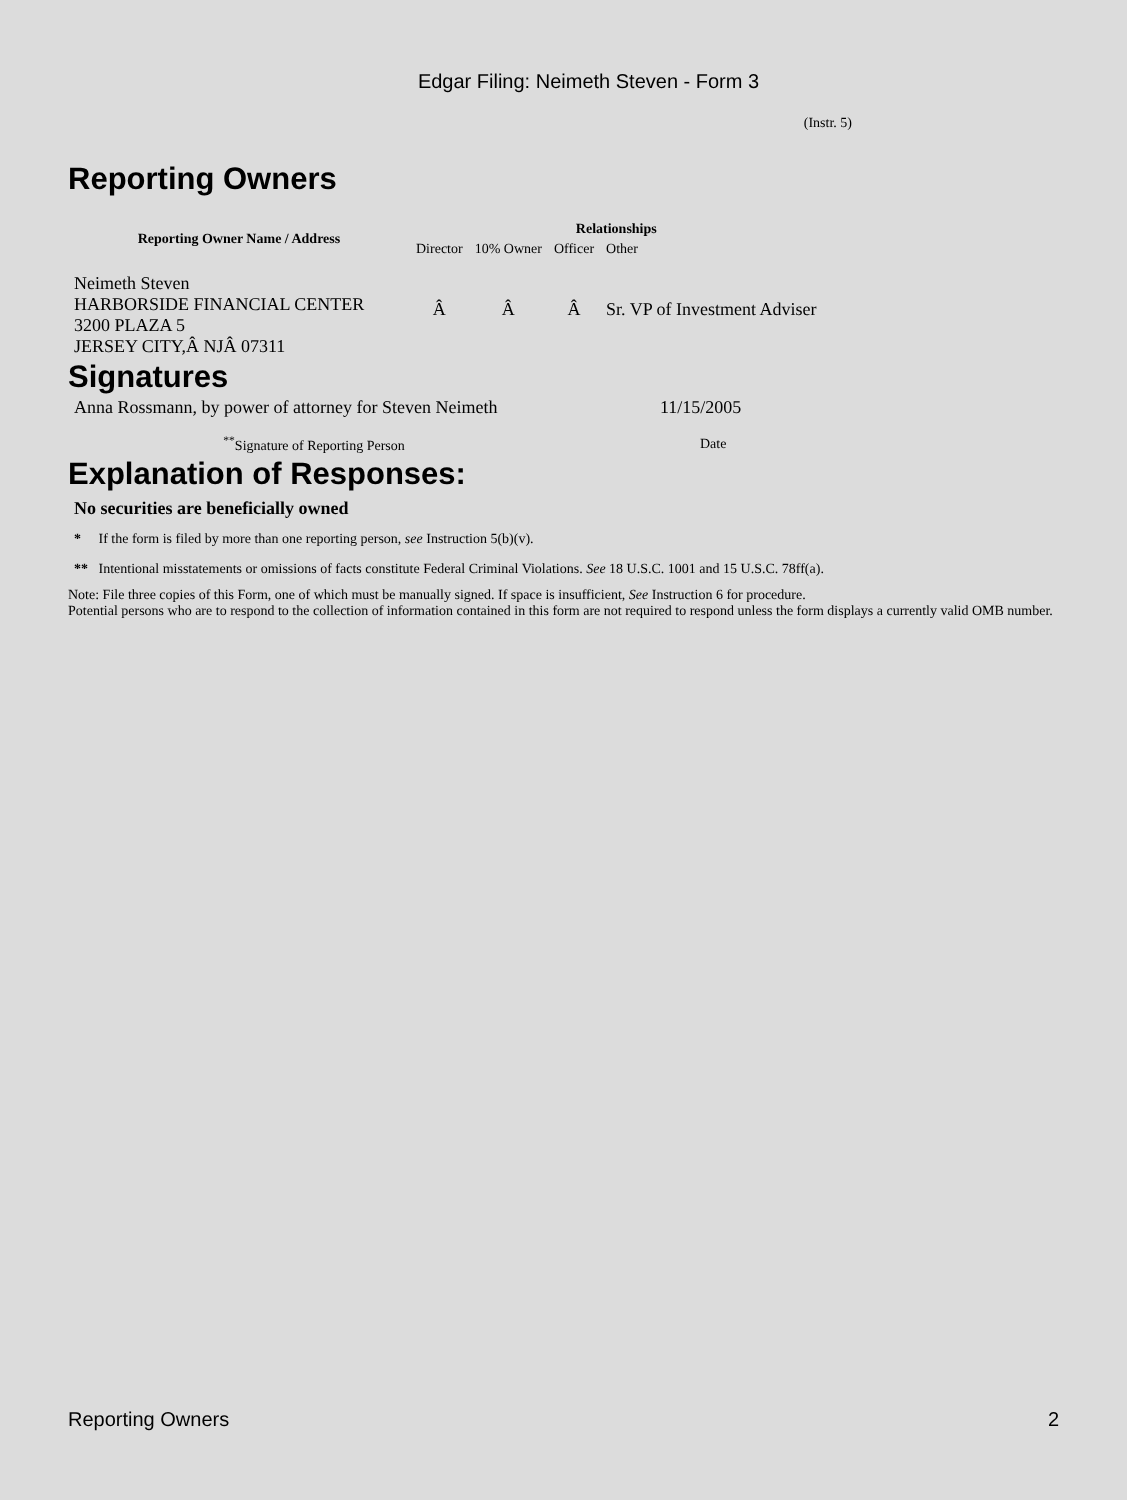Edgar Filing: Neimeth Steven - Form 3
(Instr. 5)
Reporting Owners
| Reporting Owner Name / Address | Relationships | | | |
| --- | --- | --- | --- | --- |
| | Director | 10% Owner | Officer | Other |
| Neimeth Steven HARBORSIDE FINANCIAL CENTER 3200 PLAZA 5 JERSEY CITY,Â NJÂ 07311 | Â | Â | Â | Sr. VP of Investment Adviser |
Signatures
| Anna Rossmann, by power of attorney for Steven Neimeth | 11/15/2005 |
| <sup>**</sup> Signature of Reporting Person | Date |
Explanation of Responses:
No securities are beneficially owned
* If the form is filed by more than one reporting person, see Instruction 5(b)(v).
** Intentional misstatements or omissions of facts constitute Federal Criminal Violations. See 18 U.S.C. 1001 and 15 U.S.C. 78ff(a).
Note: File three copies of this Form, one of which must be manually signed. If space is insufficient, See Instruction 6 for procedure.
Potential persons who are to respond to the collection of information contained in this form are not required to respond unless the form displays a currently valid OMB number.
Reporting Owners 2